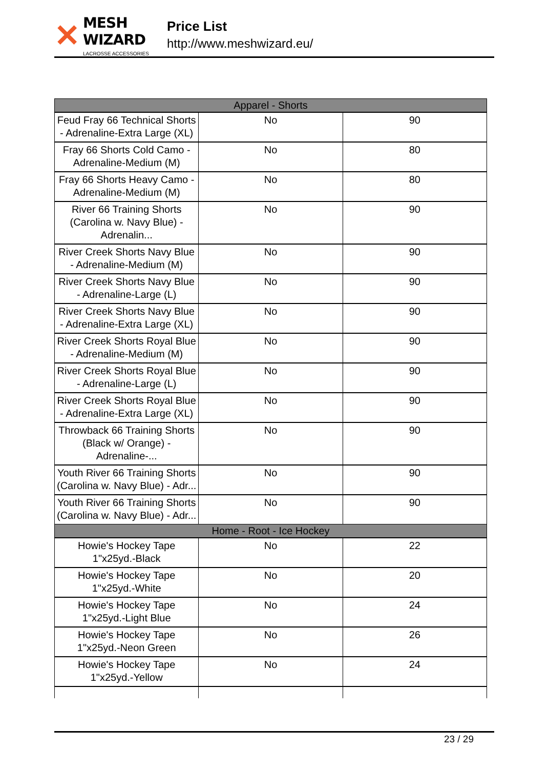✕
MESH WIZARD
LACROSSE ACCESSORIES
Price List
http://www.meshwizard.eu/
| Apparel - Shorts | | |
| Feud Fray 66 Technical Shorts - Adrenaline-Extra Large (XL) | No | 90 |
| Fray 66 Shorts Cold Camo - Adrenaline-Medium (M) | No | 80 |
| Fray 66 Shorts Heavy Camo - Adrenaline-Medium (M) | No | 80 |
| River 66 Training Shorts (Carolina w. Navy Blue) - Adrenalin... | No | 90 |
| River Creek Shorts Navy Blue - Adrenaline-Medium (M) | No | 90 |
| River Creek Shorts Navy Blue - Adrenaline-Large (L) | No | 90 |
| River Creek Shorts Navy Blue - Adrenaline-Extra Large (XL) | No | 90 |
| River Creek Shorts Royal Blue - Adrenaline-Medium (M) | No | 90 |
| River Creek Shorts Royal Blue - Adrenaline-Large (L) | No | 90 |
| River Creek Shorts Royal Blue - Adrenaline-Extra Large (XL) | No | 90 |
| Throwback 66 Training Shorts (Black w/ Orange) - Adrenaline-... | No | 90 |
| Youth River 66 Training Shorts (Carolina w. Navy Blue) - Adr... | No | 90 |
| Youth River 66 Training Shorts (Carolina w. Navy Blue) - Adr... | No | 90 |
| Home - Root - Ice Hockey | | |
| Howie's Hockey Tape 1"x25yd.-Black | No | 22 |
| Howie's Hockey Tape 1"x25yd.-White | No | 20 |
| Howie's Hockey Tape 1"x25yd.-Light Blue | No | 24 |
| Howie's Hockey Tape 1"x25yd.-Neon Green | No | 26 |
| Howie's Hockey Tape 1"x25yd.-Yellow | No | 24 |
23 / 29